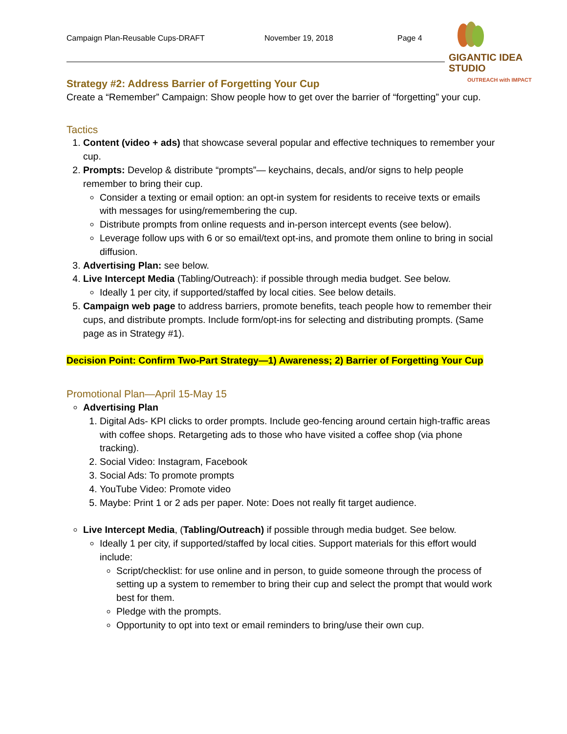Campaign Plan-Reusable Cups-DRAFT November 19, 2018 Page 4
GIGANTIC IDEA STUDIO
OUTREACH with IMPACT
Strategy #2: Address Barrier of Forgetting Your Cup
Create a “Remember” Campaign: Show people how to get over the barrier of “forgetting” your cup.
Tactics
1. Content (video + ads) that showcase several popular and effective techniques to remember your cup.
2. Prompts: Develop & distribute “prompts”— keychains, decals, and/or signs to help people remember to bring their cup.
Consider a texting or email option: an opt-in system for residents to receive texts or emails with messages for using/remembering the cup.
Distribute prompts from online requests and in-person intercept events (see below).
Leverage follow ups with 6 or so email/text opt-ins, and promote them online to bring in social diffusion.
3. Advertising Plan: see below.
4. Live Intercept Media (Tabling/Outreach): if possible through media budget. See below.
Ideally 1 per city, if supported/staffed by local cities. See below details.
5. Campaign web page to address barriers, promote benefits, teach people how to remember their cups, and distribute prompts. Include form/opt-ins for selecting and distributing prompts. (Same page as in Strategy #1).
Decision Point: Confirm Two-Part Strategy—1) Awareness; 2) Barrier of Forgetting Your Cup
Promotional Plan—April 15-May 15
Advertising Plan
1. Digital Ads- KPI clicks to order prompts. Include geo-fencing around certain high-traffic areas with coffee shops. Retargeting ads to those who have visited a coffee shop (via phone tracking).
2. Social Video: Instagram, Facebook
3. Social Ads: To promote prompts
4. YouTube Video: Promote video
5. Maybe: Print 1 or 2 ads per paper. Note: Does not really fit target audience.
Live Intercept Media, (Tabling/Outreach) if possible through media budget. See below.
Ideally 1 per city, if supported/staffed by local cities. Support materials for this effort would include:
Script/checklist: for use online and in person, to guide someone through the process of setting up a system to remember to bring their cup and select the prompt that would work best for them.
Pledge with the prompts.
Opportunity to opt into text or email reminders to bring/use their own cup.